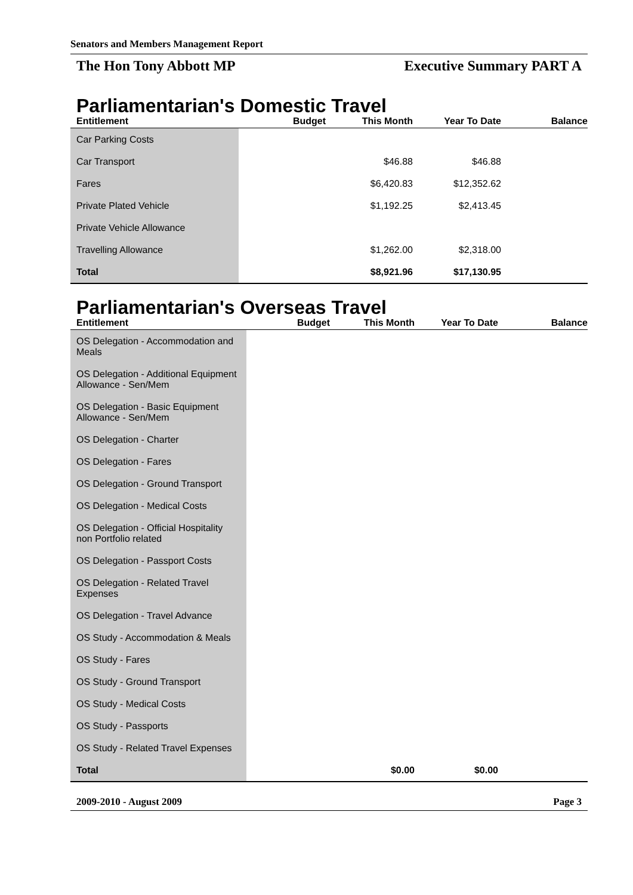Senators and Members Management Report
The Hon Tony Abbott MP Executive Summary PART A
Parliamentarian's Domestic Travel
| Entitlement | Budget | This Month | Year To Date | Balance |
| --- | --- | --- | --- | --- |
| Car Parking Costs | | | | |
| Car Transport | | $46.88 | $46.88 | |
| Fares | | $6,420.83 | $12,352.62 | |
| Private Plated Vehicle | | $1,192.25 | $2,413.45 | |
| Private Vehicle Allowance | | | | |
| Travelling Allowance | | $1,262.00 | $2,318.00 | |
| Total | | $8,921.96 | $17,130.95 | |
Parliamentarian's Overseas Travel
| Entitlement | Budget | This Month | Year To Date | Balance |
| --- | --- | --- | --- | --- |
| OS Delegation - Accommodation and Meals | | | | |
| OS Delegation - Additional Equipment Allowance - Sen/Mem | | | | |
| OS Delegation - Basic Equipment Allowance - Sen/Mem | | | | |
| OS Delegation - Charter | | | | |
| OS Delegation - Fares | | | | |
| OS Delegation - Ground Transport | | | | |
| OS Delegation - Medical Costs | | | | |
| OS Delegation - Official Hospitality non Portfolio related | | | | |
| OS Delegation - Passport Costs | | | | |
| OS Delegation - Related Travel Expenses | | | | |
| OS Delegation - Travel Advance | | | | |
| OS Study - Accommodation & Meals | | | | |
| OS Study - Fares | | | | |
| OS Study - Ground Transport | | | | |
| OS Study - Medical Costs | | | | |
| OS Study - Passports | | | | |
| OS Study - Related Travel Expenses | | | | |
| Total | | $0.00 | $0.00 | |
2009-2010 - August 2009 Page 3